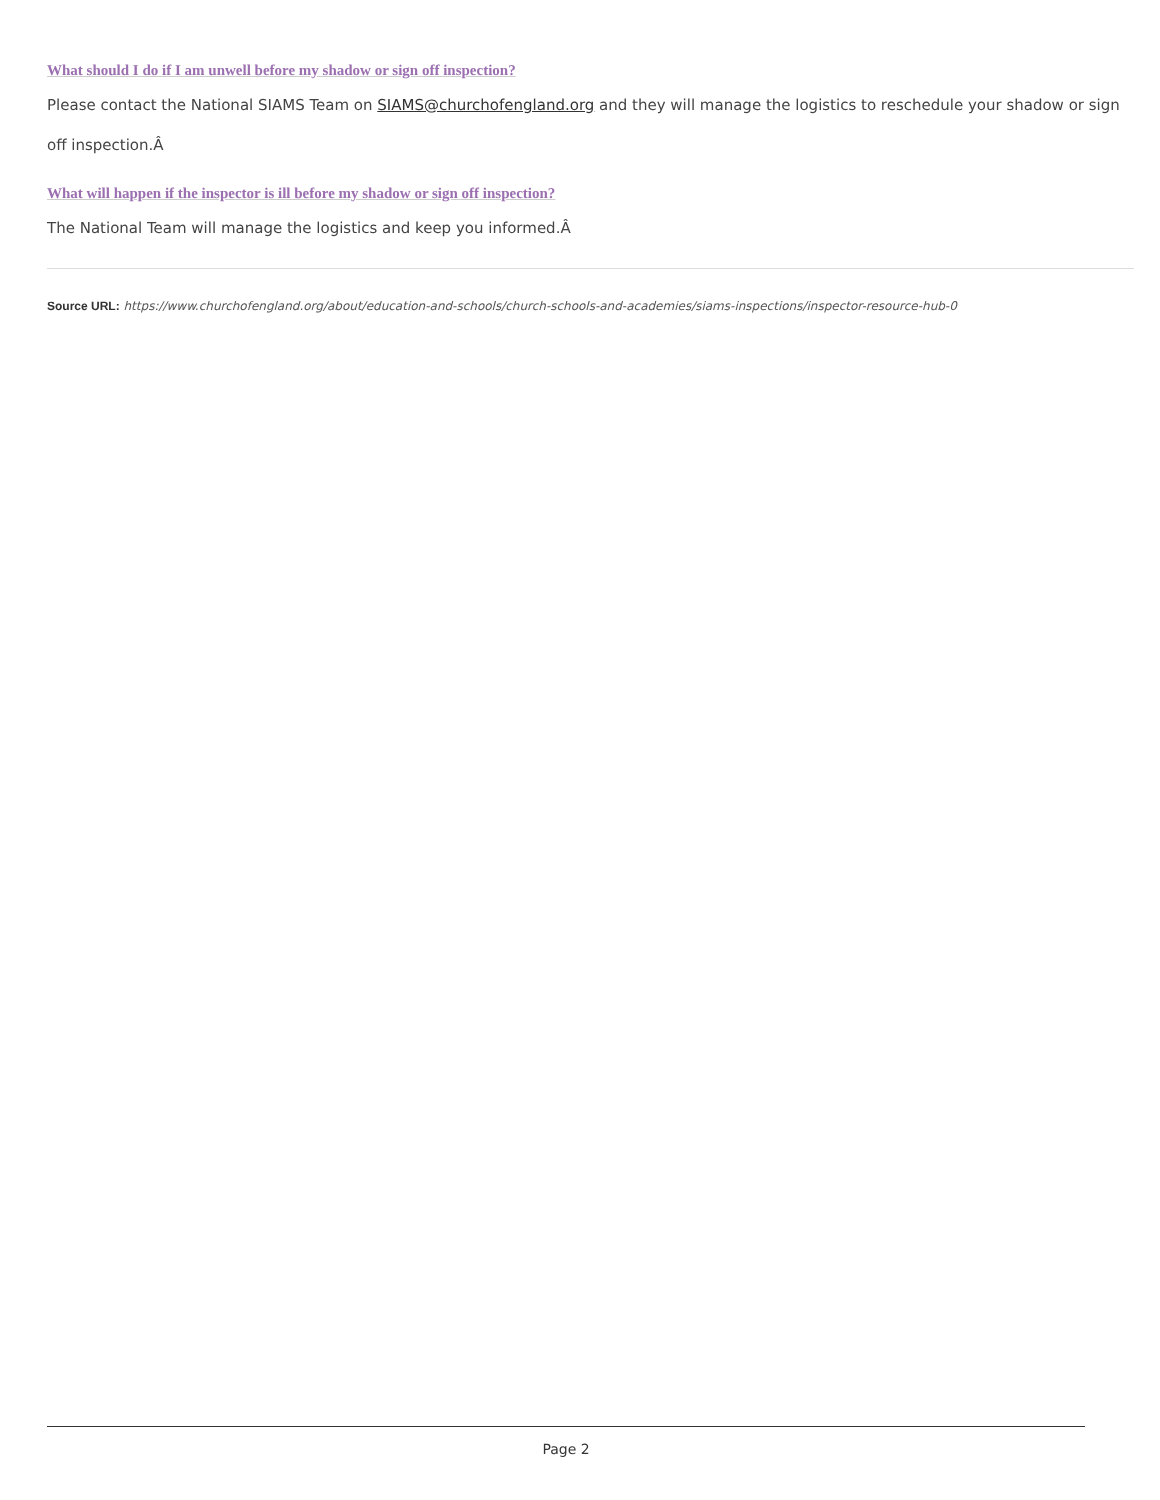What should I do if I am unwell before my shadow or sign off inspection?
Please contact the National SIAMS Team on SIAMS@churchofengland.org and they will manage the logistics to reschedule your shadow or sign off inspection.Â
What will happen if the inspector is ill before my shadow or sign off inspection?
The National Team will manage the logistics and keep you informed.Â
Source URL: https://www.churchofengland.org/about/education-and-schools/church-schools-and-academies/siams-inspections/inspector-resource-hub-0
Page 2